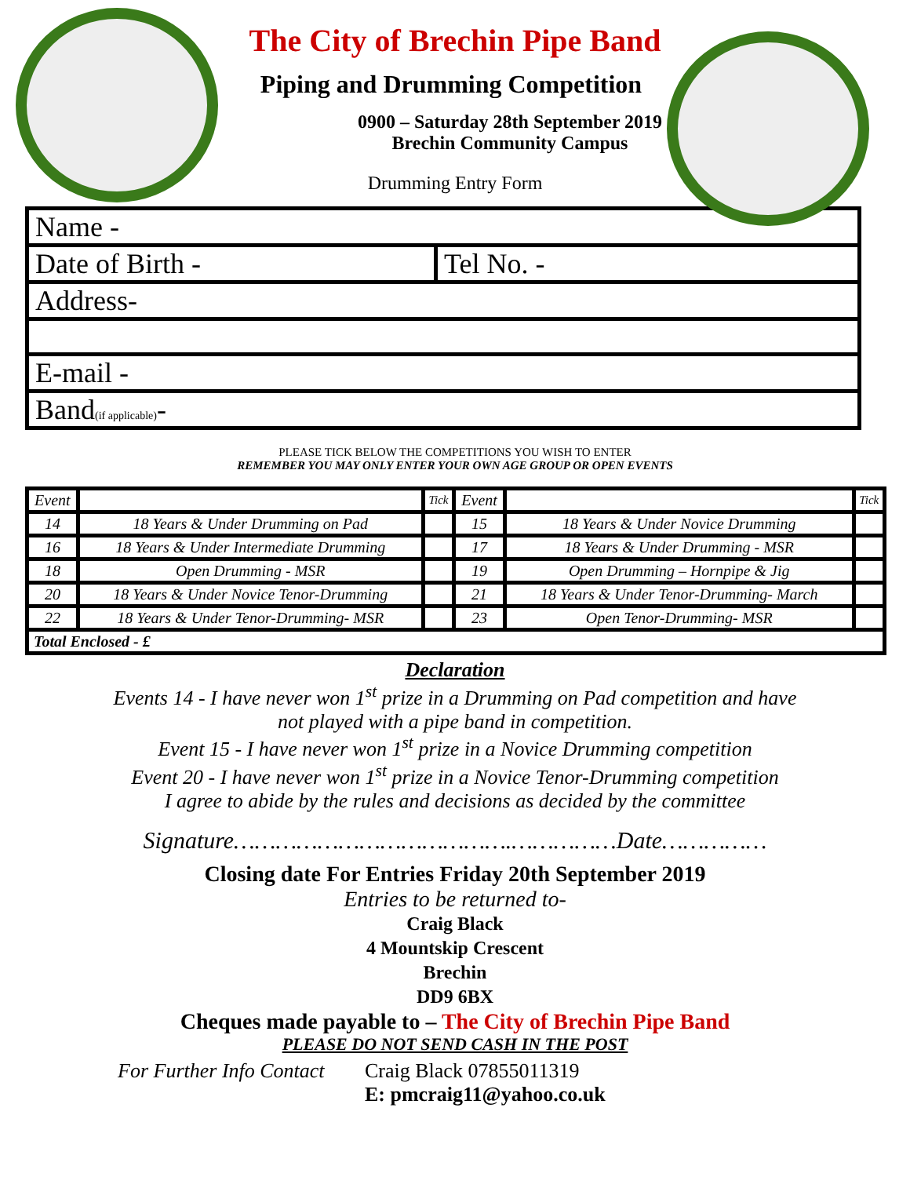The City of Brechin Pipe Band
Piping and Drumming Competition
0900 – Saturday 28th September 2019
Brechin Community Campus
Drumming Entry Form
| Name - | |
| Date of Birth - | Tel No. - |
| Address- | |
| E-mail - | |
| Band (if applicable) - | |
PLEASE TICK BELOW THE COMPETITIONS YOU WISH TO ENTER
REMEMBER YOU MAY ONLY ENTER YOUR OWN AGE GROUP OR OPEN EVENTS
| Event | | Tick | Event | | Tick |
| 14 | 18 Years & Under Drumming on Pad | | 15 | 18 Years & Under Novice Drumming | |
| 16 | 18 Years & Under Intermediate Drumming | | 17 | 18 Years & Under Drumming - MSR | |
| 18 | Open Drumming - MSR | | 19 | Open Drumming – Hornpipe & Jig | |
| 20 | 18 Years & Under Novice Tenor-Drumming | | 21 | 18 Years & Under Tenor-Drumming- March | |
| 22 | 18 Years & Under Tenor-Drumming- MSR | | 23 | Open Tenor-Drumming- MSR | |
| Total Enclosed - £ | | | | | |
Declaration
Events 14 - I have never won 1<sup>st</sup> prize in a Drumming on Pad competition and have
not played with a pipe band in competition.
Event 15 - I have never won 1<sup>st</sup> prize in a Novice Drumming competition
Event 20 - I have never won 1<sup>st</sup> prize in a Novice Tenor-Drumming competition
I agree to abide by the rules and decisions as decided by the committee
Signature………………………………….……………Date……………
Closing date For Entries Friday 20th September 2019
Entries to be returned to-
Craig Black
4 Mountskip Crescent
Brechin
DD9 6BX
Cheques made payable to – The City of Brechin Pipe Band
PLEASE DO NOT SEND CASH IN THE POST
For Further Info Contact
Craig Black 07855011319
E: pmcraig11@yahoo.co.uk